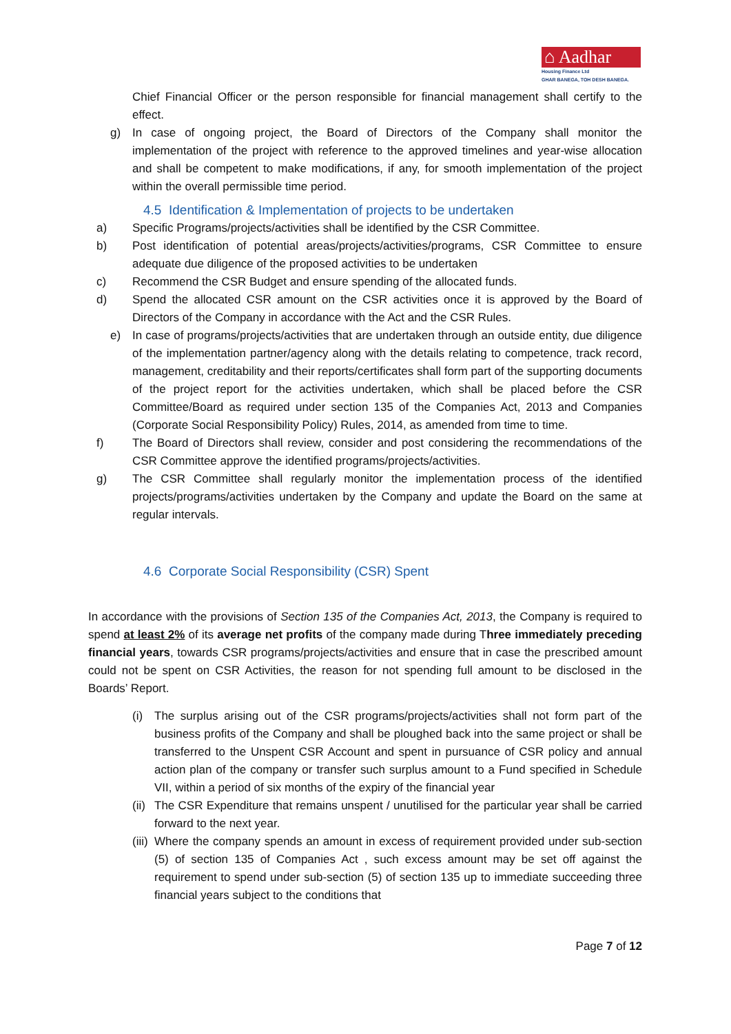⌂ Aadhar
Housing Finance Ltd
GHAR BANEGA, TOH DESH BANEGA.
Chief Financial Officer or the person responsible for financial management shall certify to the effect.
g) In case of ongoing project, the Board of Directors of the Company shall monitor the implementation of the project with reference to the approved timelines and year-wise allocation and shall be competent to make modifications, if any, for smooth implementation of the project within the overall permissible time period.
4.5 Identification & Implementation of projects to be undertaken
a) Specific Programs/projects/activities shall be identified by the CSR Committee.
b) Post identification of potential areas/projects/activities/programs, CSR Committee to ensure adequate due diligence of the proposed activities to be undertaken
c) Recommend the CSR Budget and ensure spending of the allocated funds.
d) Spend the allocated CSR amount on the CSR activities once it is approved by the Board of Directors of the Company in accordance with the Act and the CSR Rules.
e) In case of programs/projects/activities that are undertaken through an outside entity, due diligence of the implementation partner/agency along with the details relating to competence, track record, management, creditability and their reports/certificates shall form part of the supporting documents of the project report for the activities undertaken, which shall be placed before the CSR Committee/Board as required under section 135 of the Companies Act, 2013 and Companies (Corporate Social Responsibility Policy) Rules, 2014, as amended from time to time.
f) The Board of Directors shall review, consider and post considering the recommendations of the CSR Committee approve the identified programs/projects/activities.
g) The CSR Committee shall regularly monitor the implementation process of the identified projects/programs/activities undertaken by the Company and update the Board on the same at regular intervals.
4.6 Corporate Social Responsibility (CSR) Spent
In accordance with the provisions of Section 135 of the Companies Act, 2013, the Company is required to spend at least 2% of its average net profits of the company made during Three immediately preceding financial years, towards CSR programs/projects/activities and ensure that in case the prescribed amount could not be spent on CSR Activities, the reason for not spending full amount to be disclosed in the Boards’ Report.
(i) The surplus arising out of the CSR programs/projects/activities shall not form part of the business profits of the Company and shall be ploughed back into the same project or shall be transferred to the Unspent CSR Account and spent in pursuance of CSR policy and annual action plan of the company or transfer such surplus amount to a Fund specified in Schedule VII, within a period of six months of the expiry of the financial year
(ii) The CSR Expenditure that remains unspent / unutilised for the particular year shall be carried forward to the next year.
(iii) Where the company spends an amount in excess of requirement provided under sub-section (5) of section 135 of Companies Act , such excess amount may be set off against the requirement to spend under sub-section (5) of section 135 up to immediate succeeding three financial years subject to the conditions that
Page 7 of 12